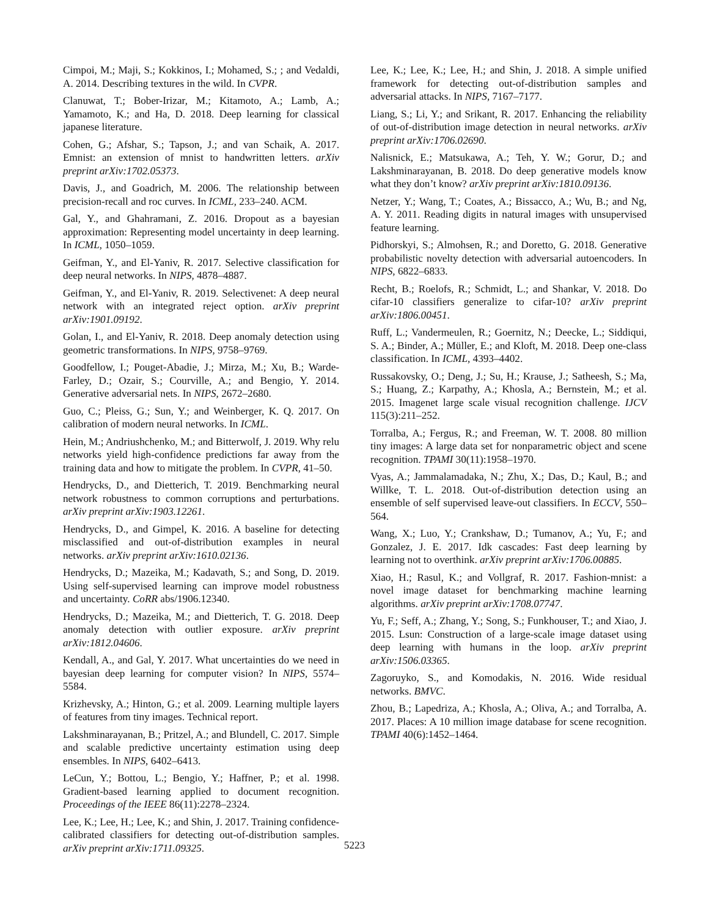Cimpoi, M.; Maji, S.; Kokkinos, I.; Mohamed, S.; ; and Vedaldi, A. 2014. Describing textures in the wild. In CVPR.
Clanuwat, T.; Bober-Irizar, M.; Kitamoto, A.; Lamb, A.; Yamamoto, K.; and Ha, D. 2018. Deep learning for classical japanese literature.
Cohen, G.; Afshar, S.; Tapson, J.; and van Schaik, A. 2017. Emnist: an extension of mnist to handwritten letters. arXiv preprint arXiv:1702.05373.
Davis, J., and Goadrich, M. 2006. The relationship between precision-recall and roc curves. In ICML, 233–240. ACM.
Gal, Y., and Ghahramani, Z. 2016. Dropout as a bayesian approximation: Representing model uncertainty in deep learning. In ICML, 1050–1059.
Geifman, Y., and El-Yaniv, R. 2017. Selective classification for deep neural networks. In NIPS, 4878–4887.
Geifman, Y., and El-Yaniv, R. 2019. Selectivenet: A deep neural network with an integrated reject option. arXiv preprint arXiv:1901.09192.
Golan, I., and El-Yaniv, R. 2018. Deep anomaly detection using geometric transformations. In NIPS, 9758–9769.
Goodfellow, I.; Pouget-Abadie, J.; Mirza, M.; Xu, B.; Warde-Farley, D.; Ozair, S.; Courville, A.; and Bengio, Y. 2014. Generative adversarial nets. In NIPS, 2672–2680.
Guo, C.; Pleiss, G.; Sun, Y.; and Weinberger, K. Q. 2017. On calibration of modern neural networks. In ICML.
Hein, M.; Andriushchenko, M.; and Bitterwolf, J. 2019. Why relu networks yield high-confidence predictions far away from the training data and how to mitigate the problem. In CVPR, 41–50.
Hendrycks, D., and Dietterich, T. 2019. Benchmarking neural network robustness to common corruptions and perturbations. arXiv preprint arXiv:1903.12261.
Hendrycks, D., and Gimpel, K. 2016. A baseline for detecting misclassified and out-of-distribution examples in neural networks. arXiv preprint arXiv:1610.02136.
Hendrycks, D.; Mazeika, M.; Kadavath, S.; and Song, D. 2019. Using self-supervised learning can improve model robustness and uncertainty. CoRR abs/1906.12340.
Hendrycks, D.; Mazeika, M.; and Dietterich, T. G. 2018. Deep anomaly detection with outlier exposure. arXiv preprint arXiv:1812.04606.
Kendall, A., and Gal, Y. 2017. What uncertainties do we need in bayesian deep learning for computer vision? In NIPS, 5574–5584.
Krizhevsky, A.; Hinton, G.; et al. 2009. Learning multiple layers of features from tiny images. Technical report.
Lakshminarayanan, B.; Pritzel, A.; and Blundell, C. 2017. Simple and scalable predictive uncertainty estimation using deep ensembles. In NIPS, 6402–6413.
LeCun, Y.; Bottou, L.; Bengio, Y.; Haffner, P.; et al. 1998. Gradient-based learning applied to document recognition. Proceedings of the IEEE 86(11):2278–2324.
Lee, K.; Lee, H.; Lee, K.; and Shin, J. 2017. Training confidence-calibrated classifiers for detecting out-of-distribution samples. arXiv preprint arXiv:1711.09325.
Lee, K.; Lee, K.; Lee, H.; and Shin, J. 2018. A simple unified framework for detecting out-of-distribution samples and adversarial attacks. In NIPS, 7167–7177.
Liang, S.; Li, Y.; and Srikant, R. 2017. Enhancing the reliability of out-of-distribution image detection in neural networks. arXiv preprint arXiv:1706.02690.
Nalisnick, E.; Matsukawa, A.; Teh, Y. W.; Gorur, D.; and Lakshminarayanan, B. 2018. Do deep generative models know what they don’t know? arXiv preprint arXiv:1810.09136.
Netzer, Y.; Wang, T.; Coates, A.; Bissacco, A.; Wu, B.; and Ng, A. Y. 2011. Reading digits in natural images with unsupervised feature learning.
Pidhorskyi, S.; Almohsen, R.; and Doretto, G. 2018. Generative probabilistic novelty detection with adversarial autoencoders. In NIPS, 6822–6833.
Recht, B.; Roelofs, R.; Schmidt, L.; and Shankar, V. 2018. Do cifar-10 classifiers generalize to cifar-10? arXiv preprint arXiv:1806.00451.
Ruff, L.; Vandermeulen, R.; Goernitz, N.; Deecke, L.; Siddiqui, S. A.; Binder, A.; Müller, E.; and Kloft, M. 2018. Deep one-class classification. In ICML, 4393–4402.
Russakovsky, O.; Deng, J.; Su, H.; Krause, J.; Satheesh, S.; Ma, S.; Huang, Z.; Karpathy, A.; Khosla, A.; Bernstein, M.; et al. 2015. Imagenet large scale visual recognition challenge. IJCV 115(3):211–252.
Torralba, A.; Fergus, R.; and Freeman, W. T. 2008. 80 million tiny images: A large data set for nonparametric object and scene recognition. TPAMI 30(11):1958–1970.
Vyas, A.; Jammalamadaka, N.; Zhu, X.; Das, D.; Kaul, B.; and Willke, T. L. 2018. Out-of-distribution detection using an ensemble of self supervised leave-out classifiers. In ECCV, 550–564.
Wang, X.; Luo, Y.; Crankshaw, D.; Tumanov, A.; Yu, F.; and Gonzalez, J. E. 2017. Idk cascades: Fast deep learning by learning not to overthink. arXiv preprint arXiv:1706.00885.
Xiao, H.; Rasul, K.; and Vollgraf, R. 2017. Fashion-mnist: a novel image dataset for benchmarking machine learning algorithms. arXiv preprint arXiv:1708.07747.
Yu, F.; Seff, A.; Zhang, Y.; Song, S.; Funkhouser, T.; and Xiao, J. 2015. Lsun: Construction of a large-scale image dataset using deep learning with humans in the loop. arXiv preprint arXiv:1506.03365.
Zagoruyko, S., and Komodakis, N. 2016. Wide residual networks. BMVC.
Zhou, B.; Lapedriza, A.; Khosla, A.; Oliva, A.; and Torralba, A. 2017. Places: A 10 million image database for scene recognition. TPAMI 40(6):1452–1464.
5223